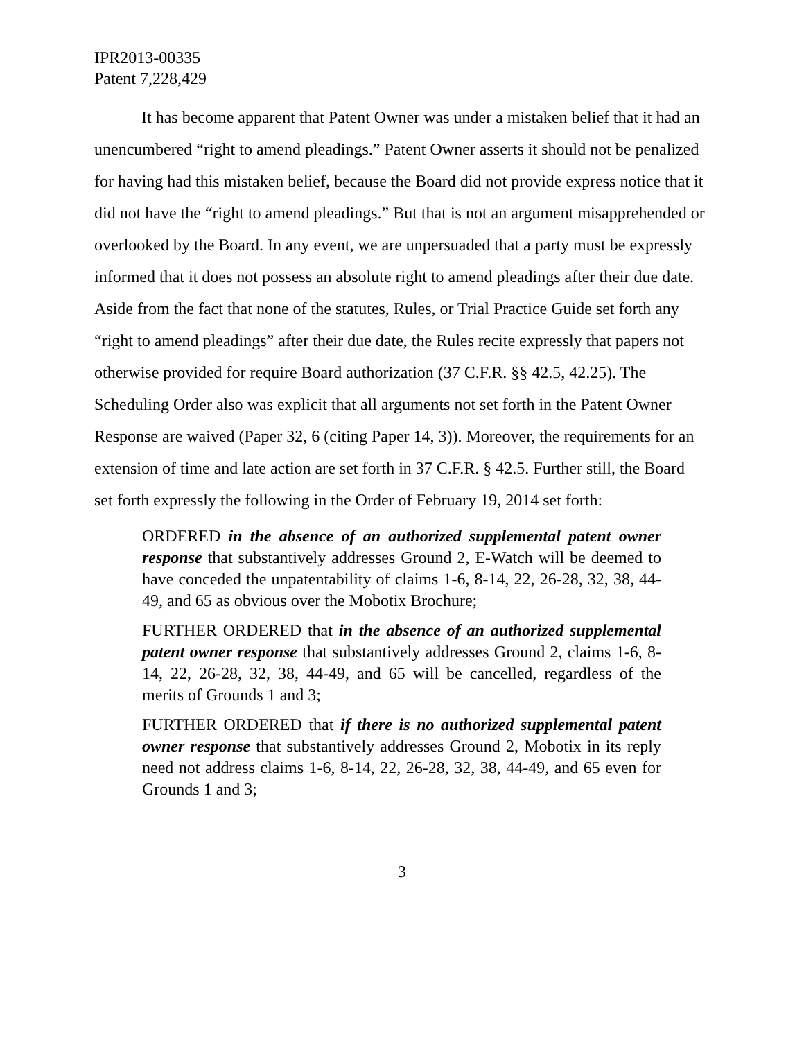IPR2013-00335
Patent 7,228,429
It has become apparent that Patent Owner was under a mistaken belief that it had an unencumbered “right to amend pleadings.” Patent Owner asserts it should not be penalized for having had this mistaken belief, because the Board did not provide express notice that it did not have the “right to amend pleadings.” But that is not an argument misapprehended or overlooked by the Board. In any event, we are unpersuaded that a party must be expressly informed that it does not possess an absolute right to amend pleadings after their due date. Aside from the fact that none of the statutes, Rules, or Trial Practice Guide set forth any “right to amend pleadings” after their due date, the Rules recite expressly that papers not otherwise provided for require Board authorization (37 C.F.R. §§ 42.5, 42.25). The Scheduling Order also was explicit that all arguments not set forth in the Patent Owner Response are waived (Paper 32, 6 (citing Paper 14, 3)). Moreover, the requirements for an extension of time and late action are set forth in 37 C.F.R. § 42.5. Further still, the Board set forth expressly the following in the Order of February 19, 2014 set forth:
ORDERED in the absence of an authorized supplemental patent owner response that substantively addresses Ground 2, E-Watch will be deemed to have conceded the unpatentability of claims 1-6, 8-14, 22, 26-28, 32, 38, 44-49, and 65 as obvious over the Mobotix Brochure;
FURTHER ORDERED that in the absence of an authorized supplemental patent owner response that substantively addresses Ground 2, claims 1-6, 8-14, 22, 26-28, 32, 38, 44-49, and 65 will be cancelled, regardless of the merits of Grounds 1 and 3;
FURTHER ORDERED that if there is no authorized supplemental patent owner response that substantively addresses Ground 2, Mobotix in its reply need not address claims 1-6, 8-14, 22, 26-28, 32, 38, 44-49, and 65 even for Grounds 1 and 3;
3